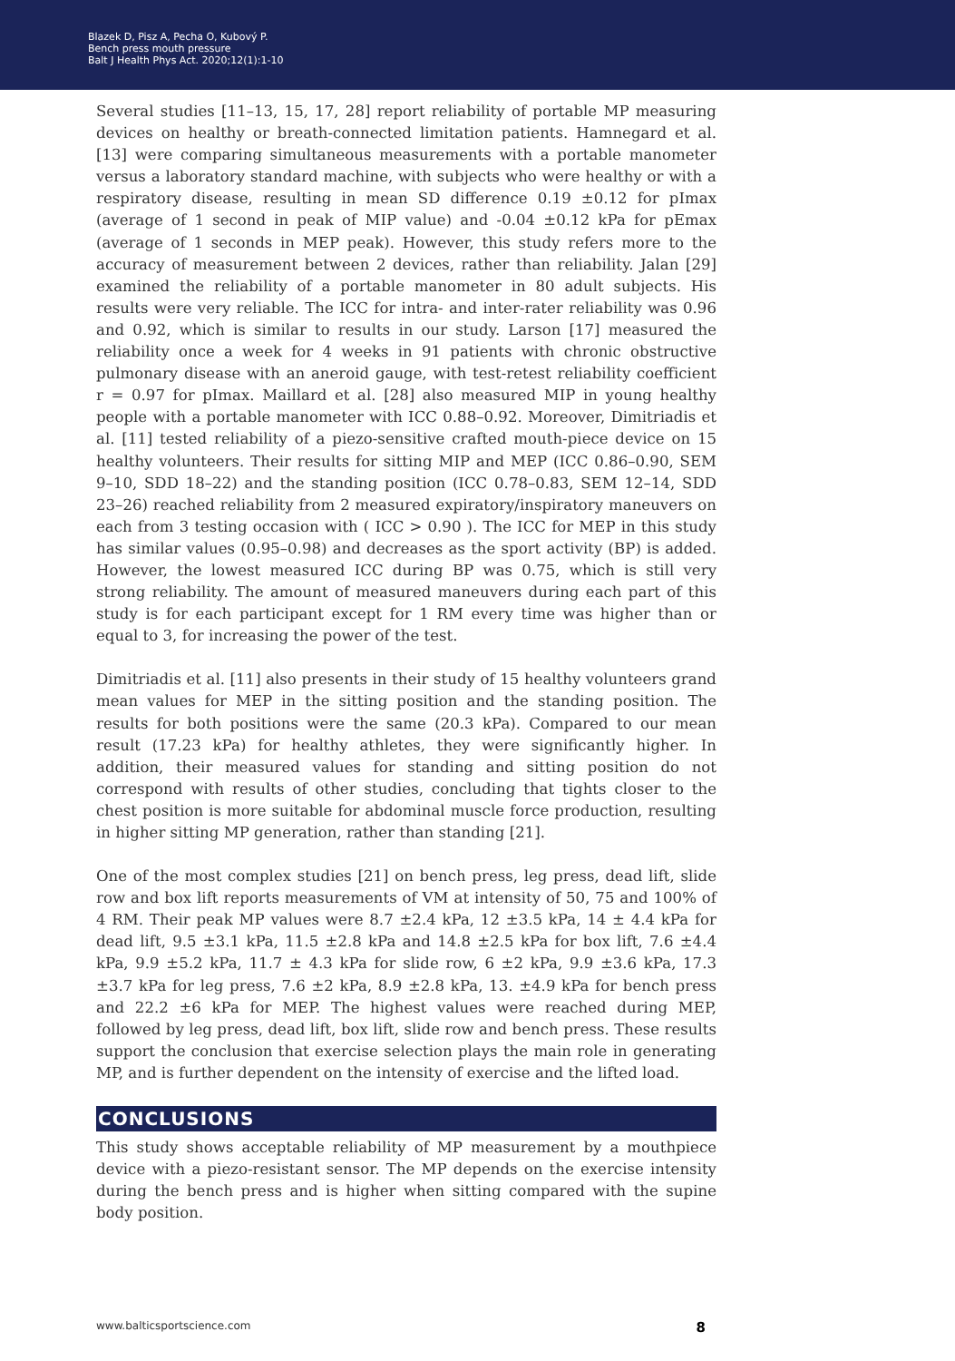Blazek D, Pisz A, Pecha O, Kubový P.
Bench press mouth pressure
Balt J Health Phys Act. 2020;12(1):1-10
Several studies [11–13, 15, 17, 28] report reliability of portable MP measuring devices on healthy or breath-connected limitation patients. Hamnegard et al. [13] were comparing simultaneous measurements with a portable manometer versus a laboratory standard machine, with subjects who were healthy or with a respiratory disease, resulting in mean SD difference 0.19 ±0.12 for pImax (average of 1 second in peak of MIP value) and -0.04 ±0.12 kPa for pEmax (average of 1 seconds in MEP peak). However, this study refers more to the accuracy of measurement between 2 devices, rather than reliability. Jalan [29] examined the reliability of a portable manometer in 80 adult subjects. His results were very reliable. The ICC for intra- and inter-rater reliability was 0.96 and 0.92, which is similar to results in our study. Larson [17] measured the reliability once a week for 4 weeks in 91 patients with chronic obstructive pulmonary disease with an aneroid gauge, with test-retest reliability coefficient r = 0.97 for pImax. Maillard et al. [28] also measured MIP in young healthy people with a portable manometer with ICC 0.88–0.92. Moreover, Dimitriadis et al. [11] tested reliability of a piezo-sensitive crafted mouth-piece device on 15 healthy volunteers. Their results for sitting MIP and MEP (ICC 0.86–0.90, SEM 9–10, SDD 18–22) and the standing position (ICC 0.78–0.83, SEM 12–14, SDD 23–26) reached reliability from 2 measured expiratory/inspiratory maneuvers on each from 3 testing occasion with ( ICC > 0.90 ). The ICC for MEP in this study has similar values (0.95–0.98) and decreases as the sport activity (BP) is added. However, the lowest measured ICC during BP was 0.75, which is still very strong reliability. The amount of measured maneuvers during each part of this study is for each participant except for 1 RM every time was higher than or equal to 3, for increasing the power of the test.
Dimitriadis et al. [11] also presents in their study of 15 healthy volunteers grand mean values for MEP in the sitting position and the standing position. The results for both positions were the same (20.3 kPa). Compared to our mean result (17.23 kPa) for healthy athletes, they were significantly higher. In addition, their measured values for standing and sitting position do not correspond with results of other studies, concluding that tights closer to the chest position is more suitable for abdominal muscle force production, resulting in higher sitting MP generation, rather than standing [21].
One of the most complex studies [21] on bench press, leg press, dead lift, slide row and box lift reports measurements of VM at intensity of 50, 75 and 100% of 4 RM. Their peak MP values were 8.7 ±2.4 kPa, 12 ±3.5 kPa, 14 ± 4.4 kPa for dead lift, 9.5 ±3.1 kPa, 11.5 ±2.8 kPa and 14.8 ±2.5 kPa for box lift, 7.6 ±4.4 kPa, 9.9 ±5.2 kPa, 11.7 ± 4.3 kPa for slide row, 6 ±2 kPa, 9.9 ±3.6 kPa, 17.3 ±3.7 kPa for leg press, 7.6 ±2 kPa, 8.9 ±2.8 kPa, 13. ±4.9 kPa for bench press and 22.2 ±6 kPa for MEP. The highest values were reached during MEP, followed by leg press, dead lift, box lift, slide row and bench press. These results support the conclusion that exercise selection plays the main role in generating MP, and is further dependent on the intensity of exercise and the lifted load.
CONCLUSIONS
This study shows acceptable reliability of MP measurement by a mouthpiece device with a piezo-resistant sensor. The MP depends on the exercise intensity during the bench press and is higher when sitting compared with the supine body position.
www.balticsportscience.com 8